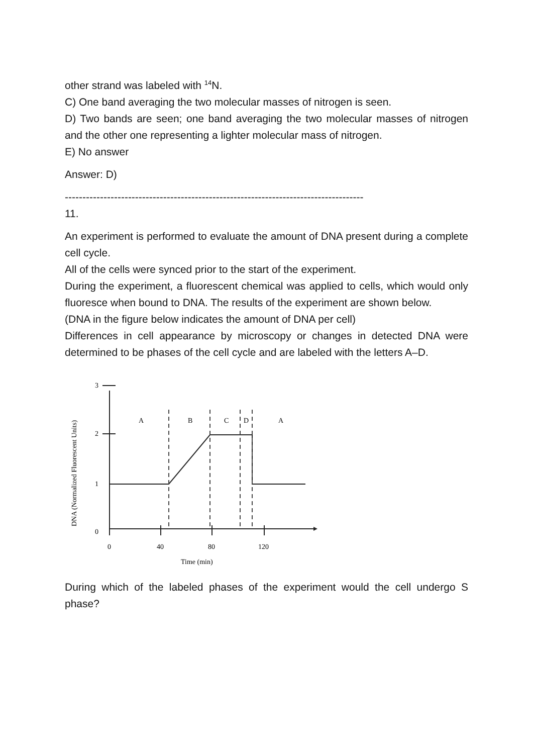other strand was labeled with <sup>14</sup>N.
C) One band averaging the two molecular masses of nitrogen is seen.
D) Two bands are seen; one band averaging the two molecular masses of nitrogen and the other one representing a lighter molecular mass of nitrogen.
E) No answer
Answer: D)
-------------------------------------------------------------------------------------
11.
An experiment is performed to evaluate the amount of DNA present during a complete cell cycle.
All of the cells were synced prior to the start of the experiment.
During the experiment, a fluorescent chemical was applied to cells, which would only fluoresce when bound to DNA. The results of the experiment are shown below.
(DNA in the figure below indicates the amount of DNA per cell)
Differences in cell appearance by microscopy or changes in detected DNA were determined to be phases of the cell cycle and are labeled with the letters A–D.
3
2
1
0
0
40
80
120
Time (min)
A
B
C
D
A
DNA (Normalized Fluorescent Units)
During which of the labeled phases of the experiment would the cell undergo S phase?